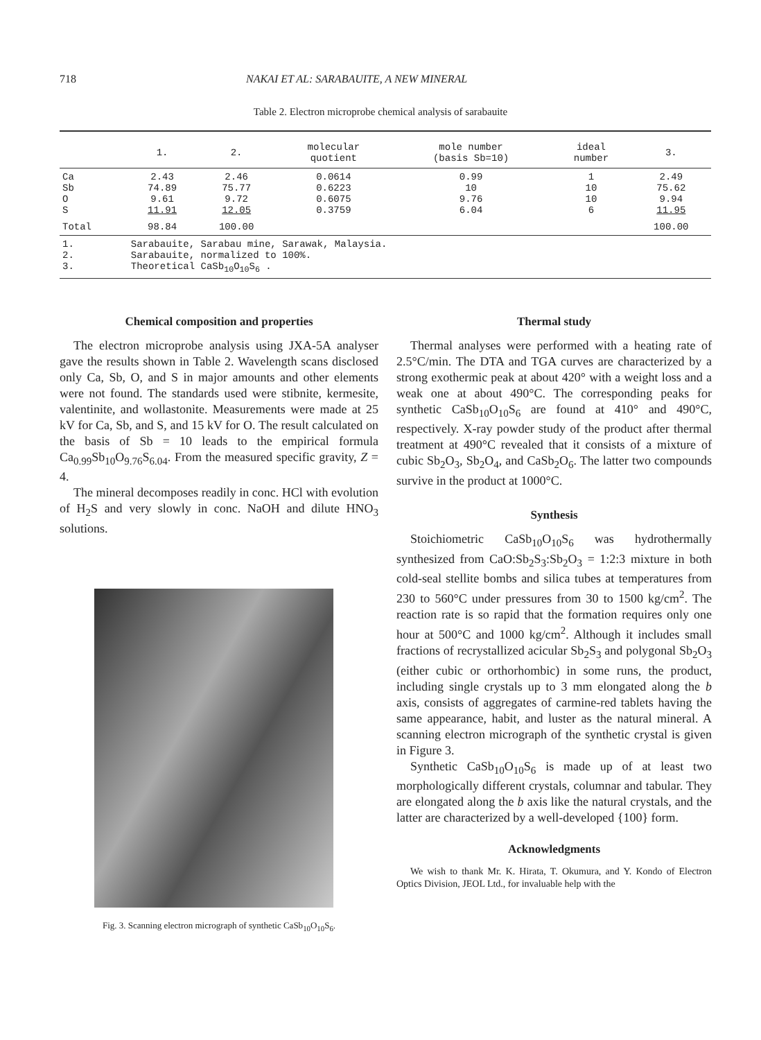718 NAKAI ET AL: SARABAUITE, A NEW MINERAL
Table 2. Electron microprobe chemical analysis of sarabauite
| | 1. | 2. | molecular quotient | mole number (basis Sb=10) | ideal number | 3. |
| --- | --- | --- | --- | --- | --- | --- |
| Ca Sb O S | 2.43 74.89 9.61 11.91 | 2.46 75.77 9.72 12.05 | 0.0614 0.6223 0.6075 0.3759 | 0.99 10 9.76 6.04 | 1 10 10 6 | 2.49 75.62 9.94 11.95 |
| Total | 98.84 | 100.00 | | | | 100.00 |
| 1. 2. 3. | Sarabauite, Sarabau mine, Sarawak, Malaysia. Sarabauite, normalized to 100%. Theoretical CaSb<sub>10</sub>O<sub>10</sub>S<sub>6</sub> . | | | | | |
Chemical composition and properties
The electron microprobe analysis using JXA-5A analyser gave the results shown in Table 2. Wavelength scans disclosed only Ca, Sb, O, and S in major amounts and other elements were not found. The standards used were stibnite, kermesite, valentinite, and wollastonite. Measurements were made at 25 kV for Ca, Sb, and S, and 15 kV for O. The result calculated on the basis of Sb = 10 leads to the empirical formula Ca<sub>0.99</sub>Sb<sub>10</sub>O<sub>9.76</sub>S<sub>6.04</sub>. From the measured specific gravity, Z = 4.
The mineral decomposes readily in conc. HCl with evolution of H<sub>2</sub>S and very slowly in conc. NaOH and dilute HNO<sub>3</sub> solutions.
Fig. 3. Scanning electron micrograph of synthetic CaSb<sub>10</sub>O<sub>10</sub>S<sub>6</sub>.
Thermal study
Thermal analyses were performed with a heating rate of 2.5°C/min. The DTA and TGA curves are characterized by a strong exothermic peak at about 420° with a weight loss and a weak one at about 490°C. The corresponding peaks for synthetic CaSb<sub>10</sub>O<sub>10</sub>S<sub>6</sub> are found at 410° and 490°C, respectively. X-ray powder study of the product after thermal treatment at 490°C revealed that it consists of a mixture of cubic Sb<sub>2</sub>O<sub>3</sub>, Sb<sub>2</sub>O<sub>4</sub>, and CaSb<sub>2</sub>O<sub>6</sub>. The latter two compounds survive in the product at 1000°C.
Synthesis
Stoichiometric CaSb<sub>10</sub>O<sub>10</sub>S<sub>6</sub> was hydrothermally synthesized from CaO:Sb<sub>2</sub>S<sub>3</sub>:Sb<sub>2</sub>O<sub>3</sub> = 1:2:3 mixture in both cold-seal stellite bombs and silica tubes at temperatures from 230 to 560°C under pressures from 30 to 1500 kg/cm<sup>2</sup>. The reaction rate is so rapid that the formation requires only one hour at 500°C and 1000 kg/cm<sup>2</sup>. Although it includes small fractions of recrystallized acicular Sb<sub>2</sub>S<sub>3</sub> and polygonal Sb<sub>2</sub>O<sub>3</sub> (either cubic or orthorhombic) in some runs, the product, including single crystals up to 3 mm elongated along the b axis, consists of aggregates of carmine-red tablets having the same appearance, habit, and luster as the natural mineral. A scanning electron micrograph of the synthetic crystal is given in Figure 3.
Synthetic CaSb<sub>10</sub>O<sub>10</sub>S<sub>6</sub> is made up of at least two morphologically different crystals, columnar and tabular. They are elongated along the b axis like the natural crystals, and the latter are characterized by a well-developed {100} form.
Acknowledgments
We wish to thank Mr. K. Hirata, T. Okumura, and Y. Kondo of Electron Optics Division, JEOL Ltd., for invaluable help with the